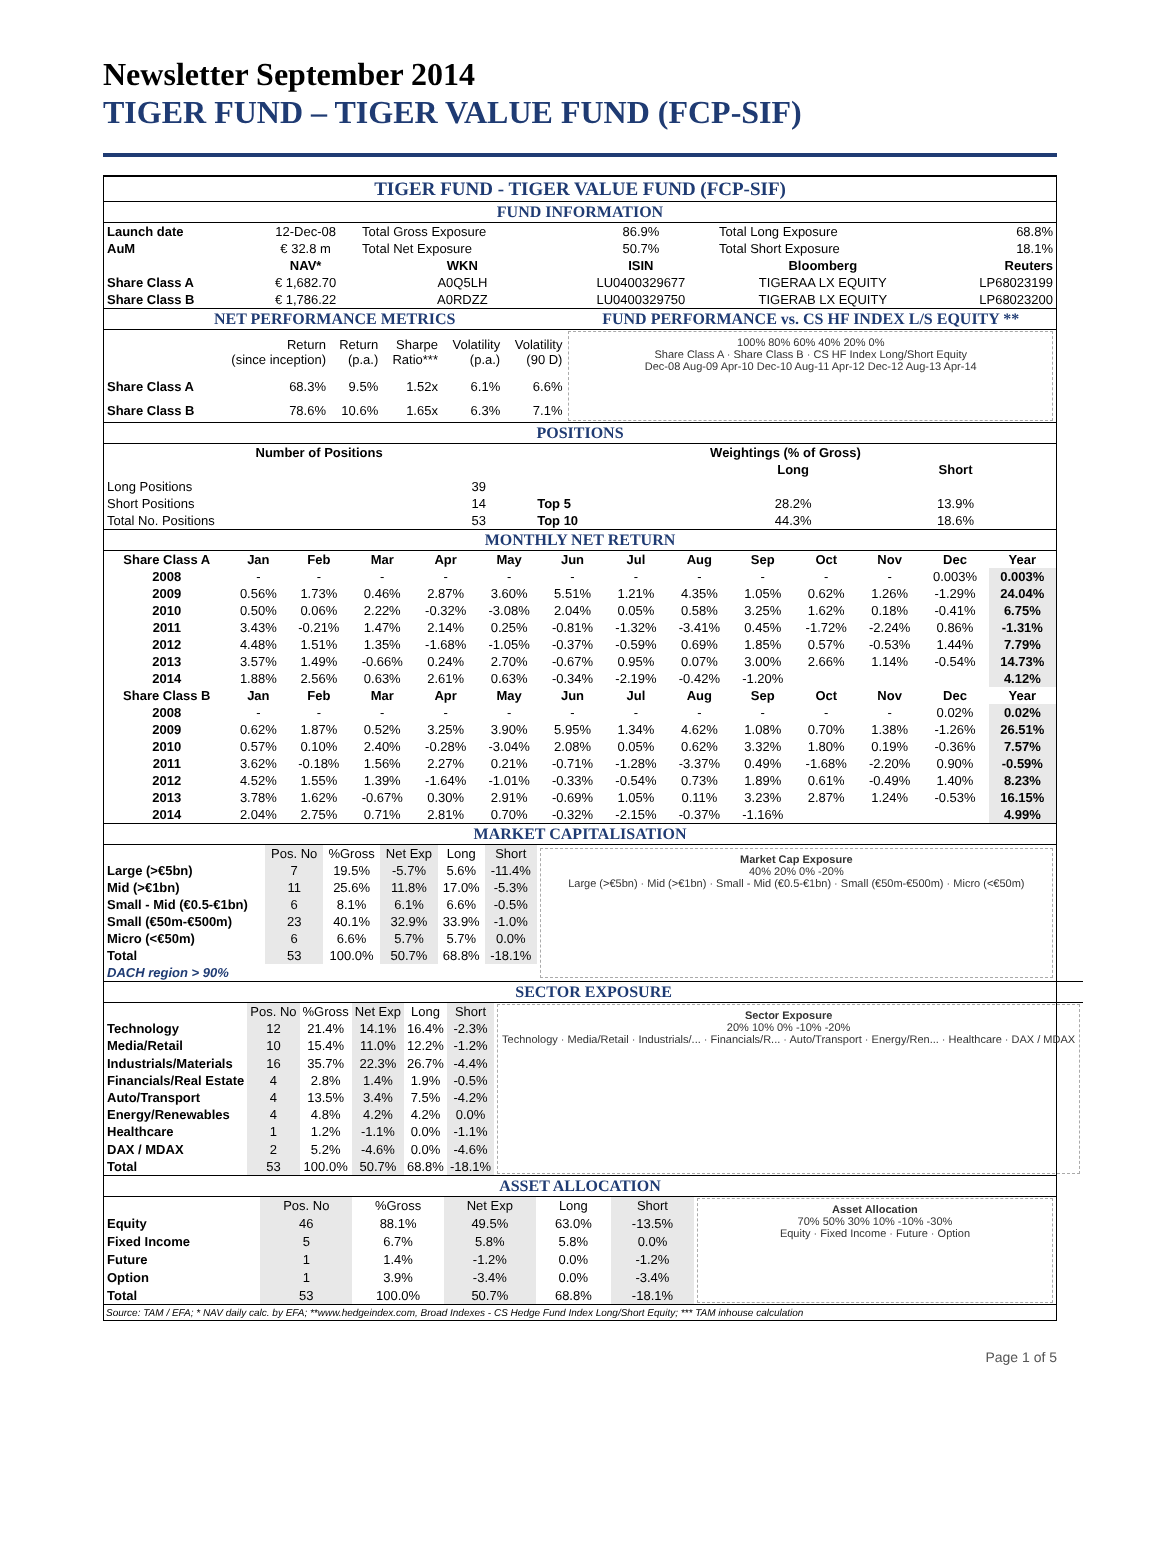Newsletter September 2014
TIGER FUND – TIGER VALUE FUND (FCP-SIF)
| TIGER FUND - TIGER VALUE FUND (FCP-SIF) | | | | | |
| FUND INFORMATION | | | | | |
| Launch date | 12-Dec-08 | Total Gross Exposure | 86.9% | Total Long Exposure | 68.8% |
| AuM | € 32.8 m | Total Net Exposure | 50.7% | Total Short Exposure | 18.1% |
| | NAV* | WKN | ISIN | Bloomberg | Reuters |
| Share Class A | € 1,682.70 | A0Q5LH | LU0400329677 | TIGERAA LX EQUITY | LP68023199 |
| Share Class B | € 1,786.22 | A0RDZZ | LU0400329750 | TIGERAB LX EQUITY | LP68023200 |
| NET PERFORMANCE METRICS | | | | | | FUND PERFORMANCE vs. CS HF INDEX L/S EQUITY ** |
| | Return (since inception) | Return (p.a.) | Sharpe Ratio*** | Volatility (p.a.) | Volatility (90 D) | 100% 80% 60% 40% 20% 0% Share Class A · Share Class B · CS HF Index Long/Short Equity Dec-08 Aug-09 Apr-10 Dec-10 Aug-11 Apr-12 Dec-12 Aug-13 Apr-14 |
| Share Class A | 68.3% | 9.5% | 1.52x | 6.1% | 6.6% | |
| Share Class B | 78.6% | 10.6% | 1.65x | 6.3% | 7.1% | |
| POSITIONS | | | | | |
| Number of Positions | | Weightings (% of Gross) | | | |
| | | | Long | Short | |
| Long Positions | 39 | | | | |
| Short Positions | 14 | Top 5 | 28.2% | 13.9% | |
| Total No. Positions | 53 | Top 10 | 44.3% | 18.6% | |
| MONTHLY NET RETURN | | | | | | | | | | | | | |
| Share Class A | Jan | Feb | Mar | Apr | May | Jun | Jul | Aug | Sep | Oct | Nov | Dec | Year |
| 2008 | - | - | - | - | - | - | - | - | - | - | - | 0.003% | 0.003% |
| 2009 | 0.56% | 1.73% | 0.46% | 2.87% | 3.60% | 5.51% | 1.21% | 4.35% | 1.05% | 0.62% | 1.26% | -1.29% | 24.04% |
| 2010 | 0.50% | 0.06% | 2.22% | -0.32% | -3.08% | 2.04% | 0.05% | 0.58% | 3.25% | 1.62% | 0.18% | -0.41% | 6.75% |
| 2011 | 3.43% | -0.21% | 1.47% | 2.14% | 0.25% | -0.81% | -1.32% | -3.41% | 0.45% | -1.72% | -2.24% | 0.86% | -1.31% |
| 2012 | 4.48% | 1.51% | 1.35% | -1.68% | -1.05% | -0.37% | -0.59% | 0.69% | 1.85% | 0.57% | -0.53% | 1.44% | 7.79% |
| 2013 | 3.57% | 1.49% | -0.66% | 0.24% | 2.70% | -0.67% | 0.95% | 0.07% | 3.00% | 2.66% | 1.14% | -0.54% | 14.73% |
| 2014 | 1.88% | 2.56% | 0.63% | 2.61% | 0.63% | -0.34% | -2.19% | -0.42% | -1.20% | | | | 4.12% |
| Share Class B | Jan | Feb | Mar | Apr | May | Jun | Jul | Aug | Sep | Oct | Nov | Dec | Year |
| 2008 | - | - | - | - | - | - | - | - | - | - | - | 0.02% | 0.02% |
| 2009 | 0.62% | 1.87% | 0.52% | 3.25% | 3.90% | 5.95% | 1.34% | 4.62% | 1.08% | 0.70% | 1.38% | -1.26% | 26.51% |
| 2010 | 0.57% | 0.10% | 2.40% | -0.28% | -3.04% | 2.08% | 0.05% | 0.62% | 3.32% | 1.80% | 0.19% | -0.36% | 7.57% |
| 2011 | 3.62% | -0.18% | 1.56% | 2.27% | 0.21% | -0.71% | -1.28% | -3.37% | 0.49% | -1.68% | -2.20% | 0.90% | -0.59% |
| 2012 | 4.52% | 1.55% | 1.39% | -1.64% | -1.01% | -0.33% | -0.54% | 0.73% | 1.89% | 0.61% | -0.49% | 1.40% | 8.23% |
| 2013 | 3.78% | 1.62% | -0.67% | 0.30% | 2.91% | -0.69% | 1.05% | 0.11% | 3.23% | 2.87% | 1.24% | -0.53% | 16.15% |
| 2014 | 2.04% | 2.75% | 0.71% | 2.81% | 0.70% | -0.32% | -2.15% | -0.37% | -1.16% | | | | 4.99% |
| MARKET CAPITALISATION | | | | | | |
| | Pos. No | %Gross | Net Exp | Long | Short | Market Cap Exposure 40% 20% 0% -20% Large (>€5bn) · Mid (>€1bn) · Small - Mid (€0.5-€1bn) · Small (€50m-€500m) · Micro (<€50m) |
| Large (>€5bn) | 7 | 19.5% | -5.7% | 5.6% | -11.4% | |
| Mid (>€1bn) | 11 | 25.6% | 11.8% | 17.0% | -5.3% | |
| Small - Mid (€0.5-€1bn) | 6 | 8.1% | 6.1% | 6.6% | -0.5% | |
| Small (€50m-€500m) | 23 | 40.1% | 32.9% | 33.9% | -1.0% | |
| Micro (<€50m) | 6 | 6.6% | 5.7% | 5.7% | 0.0% | |
| Total | 53 | 100.0% | 50.7% | 68.8% | -18.1% | |
| DACH region > 90% | | | | | | |
| SECTOR EXPOSURE | | | | | | |
| | Pos. No | %Gross | Net Exp | Long | Short | Sector Exposure 20% 10% 0% -10% -20% Technology · Media/Retail · Industrials/... · Financials/R... · Auto/Transport · Energy/Ren... · Healthcare · DAX / MDAX |
| Technology | 12 | 21.4% | 14.1% | 16.4% | -2.3% | |
| Media/Retail | 10 | 15.4% | 11.0% | 12.2% | -1.2% | |
| Industrials/Materials | 16 | 35.7% | 22.3% | 26.7% | -4.4% | |
| Financials/Real Estate | 4 | 2.8% | 1.4% | 1.9% | -0.5% | |
| Auto/Transport | 4 | 13.5% | 3.4% | 7.5% | -4.2% | |
| Energy/Renewables | 4 | 4.8% | 4.2% | 4.2% | 0.0% | |
| Healthcare | 1 | 1.2% | -1.1% | 0.0% | -1.1% | |
| DAX / MDAX | 2 | 5.2% | -4.6% | 0.0% | -4.6% | |
| Total | 53 | 100.0% | 50.7% | 68.8% | -18.1% | |
| ASSET ALLOCATION | | | | | | |
| | Pos. No | %Gross | Net Exp | Long | Short | Asset Allocation 70% 50% 30% 10% -10% -30% Equity · Fixed Income · Future · Option |
| Equity | 46 | 88.1% | 49.5% | 63.0% | -13.5% | |
| Fixed Income | 5 | 6.7% | 5.8% | 5.8% | 0.0% | |
| Future | 1 | 1.4% | -1.2% | 0.0% | -1.2% | |
| Option | 1 | 3.9% | -3.4% | 0.0% | -3.4% | |
| Total | 53 | 100.0% | 50.7% | 68.8% | -18.1% | |
Source: TAM / EFA; * NAV daily calc. by EFA; **www.hedgeindex.com, Broad Indexes - CS Hedge Fund Index Long/Short Equity; *** TAM inhouse calculation
Page 1 of 5